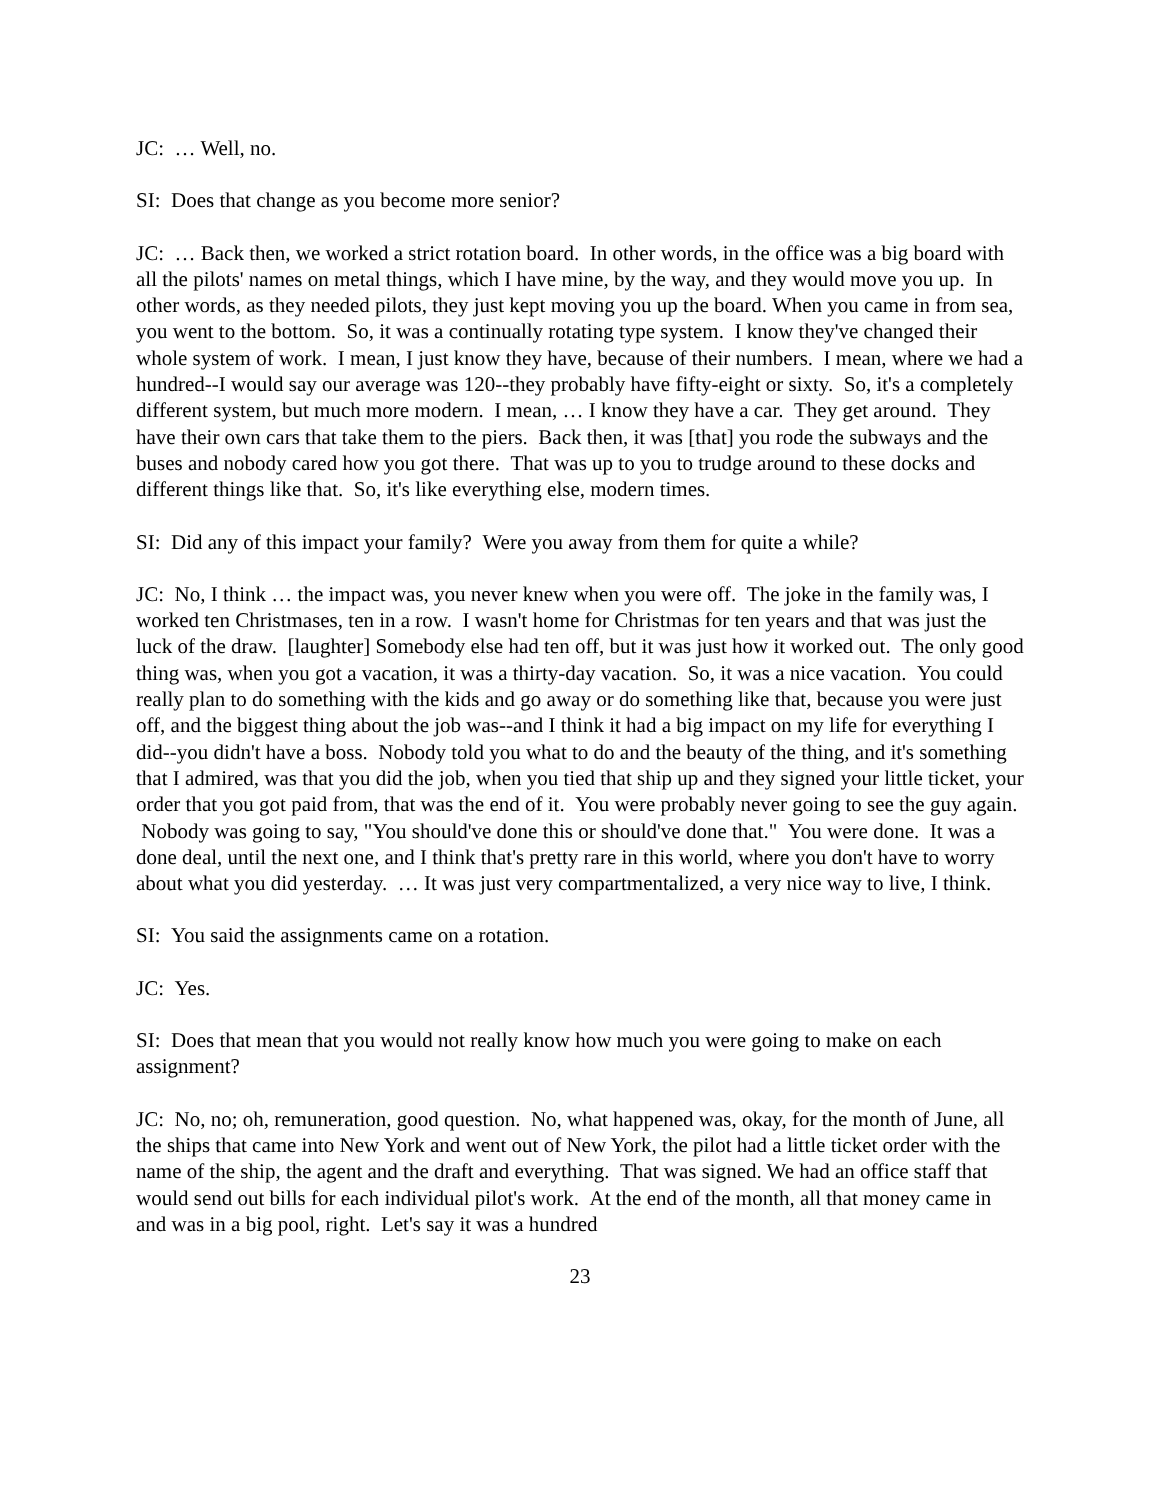JC: … Well, no.
SI: Does that change as you become more senior?
JC: … Back then, we worked a strict rotation board. In other words, in the office was a big board with all the pilots' names on metal things, which I have mine, by the way, and they would move you up. In other words, as they needed pilots, they just kept moving you up the board. When you came in from sea, you went to the bottom. So, it was a continually rotating type system. I know they've changed their whole system of work. I mean, I just know they have, because of their numbers. I mean, where we had a hundred--I would say our average was 120--they probably have fifty-eight or sixty. So, it's a completely different system, but much more modern. I mean, … I know they have a car. They get around. They have their own cars that take them to the piers. Back then, it was [that] you rode the subways and the buses and nobody cared how you got there. That was up to you to trudge around to these docks and different things like that. So, it's like everything else, modern times.
SI: Did any of this impact your family? Were you away from them for quite a while?
JC: No, I think … the impact was, you never knew when you were off. The joke in the family was, I worked ten Christmases, ten in a row. I wasn't home for Christmas for ten years and that was just the luck of the draw. [laughter] Somebody else had ten off, but it was just how it worked out. The only good thing was, when you got a vacation, it was a thirty-day vacation. So, it was a nice vacation. You could really plan to do something with the kids and go away or do something like that, because you were just off, and the biggest thing about the job was--and I think it had a big impact on my life for everything I did--you didn't have a boss. Nobody told you what to do and the beauty of the thing, and it's something that I admired, was that you did the job, when you tied that ship up and they signed your little ticket, your order that you got paid from, that was the end of it. You were probably never going to see the guy again. Nobody was going to say, "You should've done this or should've done that." You were done. It was a done deal, until the next one, and I think that's pretty rare in this world, where you don't have to worry about what you did yesterday. … It was just very compartmentalized, a very nice way to live, I think.
SI: You said the assignments came on a rotation.
JC: Yes.
SI: Does that mean that you would not really know how much you were going to make on each assignment?
JC: No, no; oh, remuneration, good question. No, what happened was, okay, for the month of June, all the ships that came into New York and went out of New York, the pilot had a little ticket order with the name of the ship, the agent and the draft and everything. That was signed. We had an office staff that would send out bills for each individual pilot's work. At the end of the month, all that money came in and was in a big pool, right. Let's say it was a hundred
23